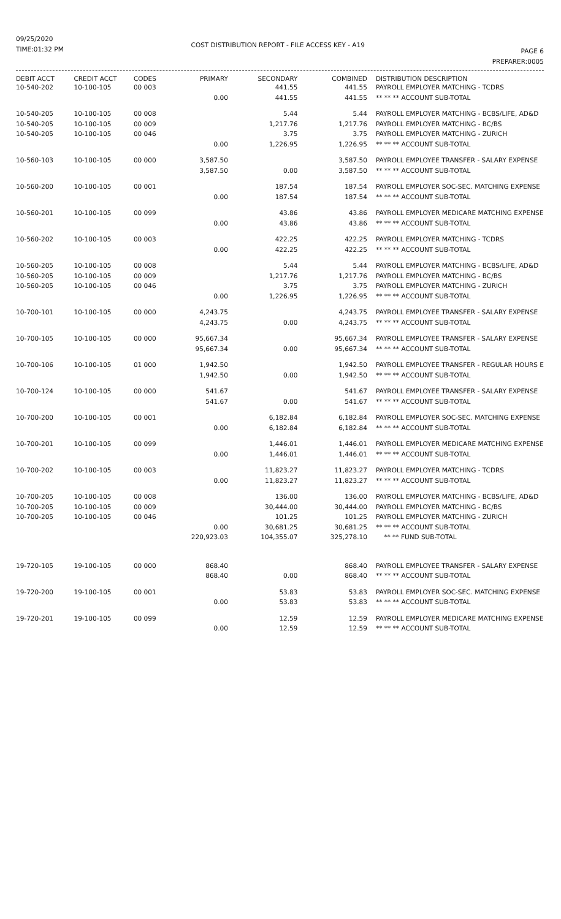09/25/2020
TIME:01:32 PM
COST DISTRIBUTION REPORT - FILE ACCESS KEY - A19
PAGE 6
PREPARER:0005
| DEBIT ACCT | CREDIT ACCT | CODES | PRIMARY | SECONDARY | COMBINED | DISTRIBUTION DESCRIPTION |
| --- | --- | --- | --- | --- | --- | --- |
| 10-540-202 | 10-100-105 | 00 003 | | 441.55 | 441.55 | PAYROLL EMPLOYER MATCHING - TCDRS |
| | | | 0.00 | 441.55 | 441.55 | ** ** ** ACCOUNT SUB-TOTAL |
| 10-540-205 | 10-100-105 | 00 008 | | 5.44 | 5.44 | PAYROLL EMPLOYER MATCHING - BCBS/LIFE, AD&D |
| 10-540-205 | 10-100-105 | 00 009 | | 1,217.76 | 1,217.76 | PAYROLL EMPLOYER MATCHING - BC/BS |
| 10-540-205 | 10-100-105 | 00 046 | | 3.75 | 3.75 | PAYROLL EMPLOYER MATCHING - ZURICH |
| | | | 0.00 | 1,226.95 | 1,226.95 | ** ** ** ACCOUNT SUB-TOTAL |
| 10-560-103 | 10-100-105 | 00 000 | 3,587.50 | | 3,587.50 | PAYROLL EMPLOYEE TRANSFER - SALARY EXPENSE |
| | | | 3,587.50 | 0.00 | 3,587.50 | ** ** ** ACCOUNT SUB-TOTAL |
| 10-560-200 | 10-100-105 | 00 001 | | 187.54 | 187.54 | PAYROLL EMPLOYER SOC-SEC. MATCHING EXPENSE |
| | | | 0.00 | 187.54 | 187.54 | ** ** ** ACCOUNT SUB-TOTAL |
| 10-560-201 | 10-100-105 | 00 099 | | 43.86 | 43.86 | PAYROLL EMPLOYER MEDICARE MATCHING EXPENSE |
| | | | 0.00 | 43.86 | 43.86 | ** ** ** ACCOUNT SUB-TOTAL |
| 10-560-202 | 10-100-105 | 00 003 | | 422.25 | 422.25 | PAYROLL EMPLOYER MATCHING - TCDRS |
| | | | 0.00 | 422.25 | 422.25 | ** ** ** ACCOUNT SUB-TOTAL |
| 10-560-205 | 10-100-105 | 00 008 | | 5.44 | 5.44 | PAYROLL EMPLOYER MATCHING - BCBS/LIFE, AD&D |
| 10-560-205 | 10-100-105 | 00 009 | | 1,217.76 | 1,217.76 | PAYROLL EMPLOYER MATCHING - BC/BS |
| 10-560-205 | 10-100-105 | 00 046 | | 3.75 | 3.75 | PAYROLL EMPLOYER MATCHING - ZURICH |
| | | | 0.00 | 1,226.95 | 1,226.95 | ** ** ** ACCOUNT SUB-TOTAL |
| 10-700-101 | 10-100-105 | 00 000 | 4,243.75 | | 4,243.75 | PAYROLL EMPLOYEE TRANSFER - SALARY EXPENSE |
| | | | 4,243.75 | 0.00 | 4,243.75 | ** ** ** ACCOUNT SUB-TOTAL |
| 10-700-105 | 10-100-105 | 00 000 | 95,667.34 | | 95,667.34 | PAYROLL EMPLOYEE TRANSFER - SALARY EXPENSE |
| | | | 95,667.34 | 0.00 | 95,667.34 | ** ** ** ACCOUNT SUB-TOTAL |
| 10-700-106 | 10-100-105 | 01 000 | 1,942.50 | | 1,942.50 | PAYROLL EMPLOYEE TRANSFER - REGULAR HOURS E |
| | | | 1,942.50 | 0.00 | 1,942.50 | ** ** ** ACCOUNT SUB-TOTAL |
| 10-700-124 | 10-100-105 | 00 000 | 541.67 | | 541.67 | PAYROLL EMPLOYEE TRANSFER - SALARY EXPENSE |
| | | | 541.67 | 0.00 | 541.67 | ** ** ** ACCOUNT SUB-TOTAL |
| 10-700-200 | 10-100-105 | 00 001 | | 6,182.84 | 6,182.84 | PAYROLL EMPLOYER SOC-SEC. MATCHING EXPENSE |
| | | | 0.00 | 6,182.84 | 6,182.84 | ** ** ** ACCOUNT SUB-TOTAL |
| 10-700-201 | 10-100-105 | 00 099 | | 1,446.01 | 1,446.01 | PAYROLL EMPLOYER MEDICARE MATCHING EXPENSE |
| | | | 0.00 | 1,446.01 | 1,446.01 | ** ** ** ACCOUNT SUB-TOTAL |
| 10-700-202 | 10-100-105 | 00 003 | | 11,823.27 | 11,823.27 | PAYROLL EMPLOYER MATCHING - TCDRS |
| | | | 0.00 | 11,823.27 | 11,823.27 | ** ** ** ACCOUNT SUB-TOTAL |
| 10-700-205 | 10-100-105 | 00 008 | | 136.00 | 136.00 | PAYROLL EMPLOYER MATCHING - BCBS/LIFE, AD&D |
| 10-700-205 | 10-100-105 | 00 009 | | 30,444.00 | 30,444.00 | PAYROLL EMPLOYER MATCHING - BC/BS |
| 10-700-205 | 10-100-105 | 00 046 | | 101.25 | 101.25 | PAYROLL EMPLOYER MATCHING - ZURICH |
| | | | 0.00 | 30,681.25 | 30,681.25 | ** ** ** ACCOUNT SUB-TOTAL |
| | | | 220,923.03 | 104,355.07 | 325,278.10 | ** ** FUND SUB-TOTAL |
| 19-720-105 | 19-100-105 | 00 000 | 868.40 | | 868.40 | PAYROLL EMPLOYEE TRANSFER - SALARY EXPENSE |
| | | | 868.40 | 0.00 | 868.40 | ** ** ** ACCOUNT SUB-TOTAL |
| 19-720-200 | 19-100-105 | 00 001 | | 53.83 | 53.83 | PAYROLL EMPLOYER SOC-SEC. MATCHING EXPENSE |
| | | | 0.00 | 53.83 | 53.83 | ** ** ** ACCOUNT SUB-TOTAL |
| 19-720-201 | 19-100-105 | 00 099 | | 12.59 | 12.59 | PAYROLL EMPLOYER MEDICARE MATCHING EXPENSE |
| | | | 0.00 | 12.59 | 12.59 | ** ** ** ACCOUNT SUB-TOTAL |